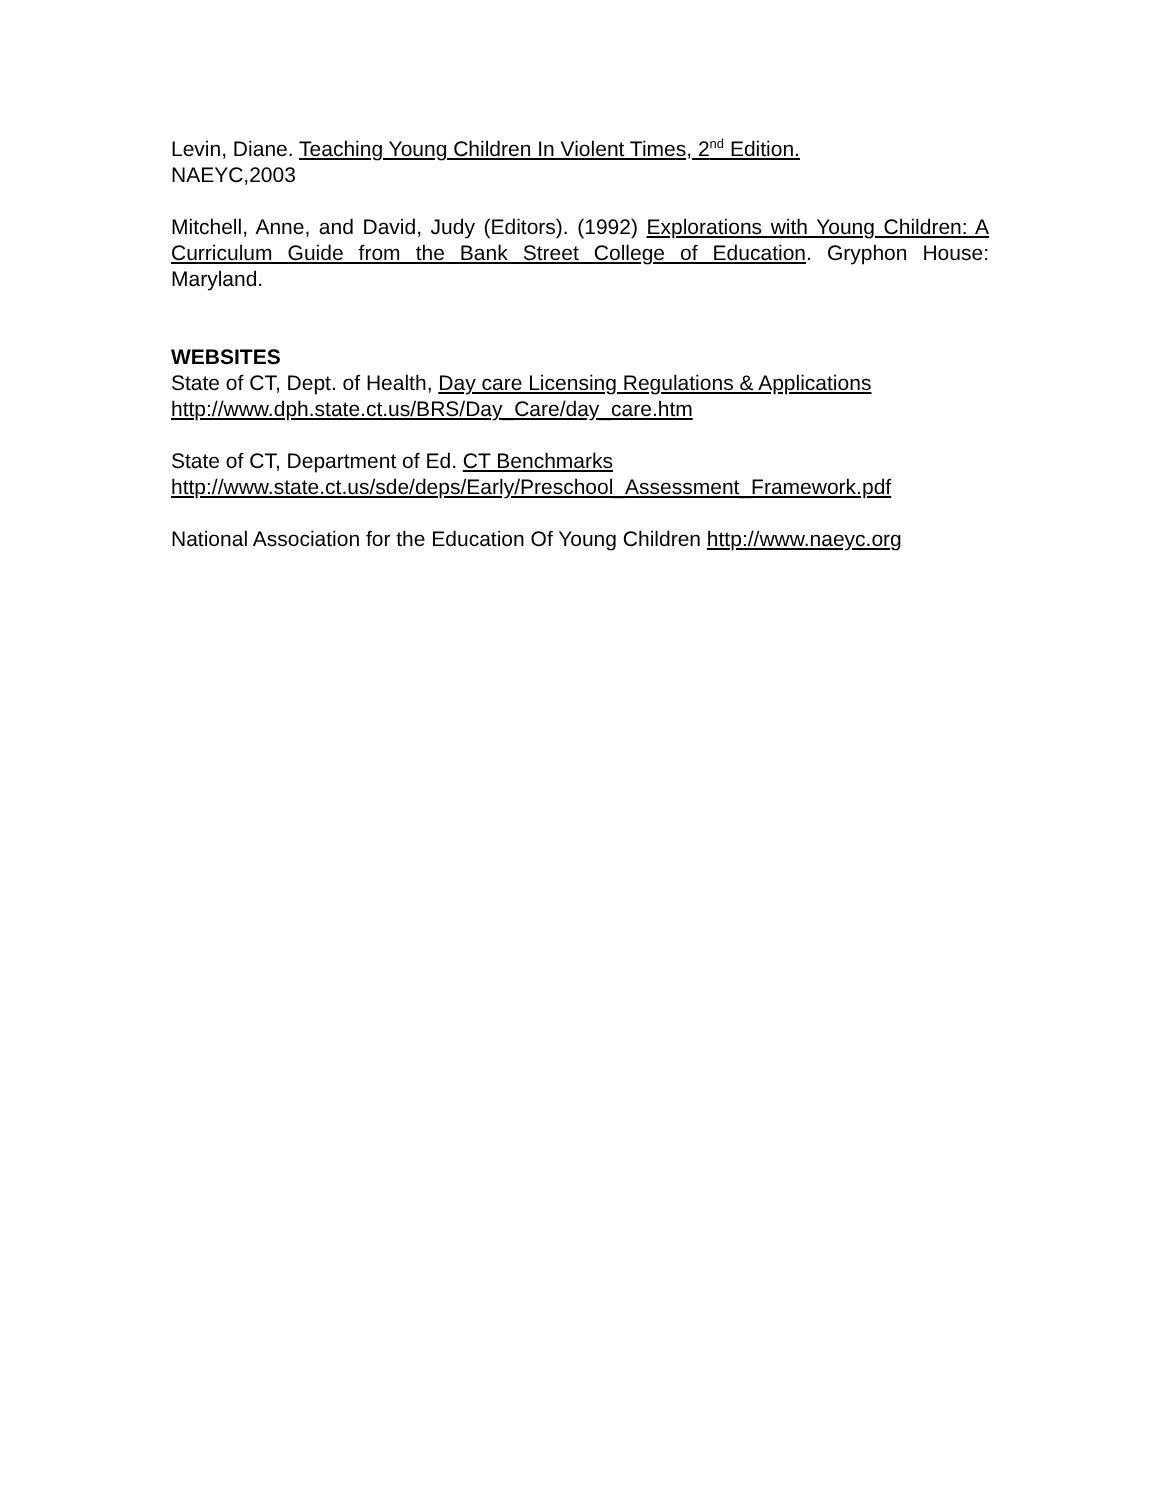Levin, Diane. Teaching Young Children In Violent Times, 2<sup>nd</sup> Edition.
NAEYC,2003
Mitchell, Anne, and David, Judy (Editors). (1992) Explorations with Young Children: A Curriculum Guide from the Bank Street College of Education. Gryphon House: Maryland.
WEBSITES
State of CT, Dept. of Health, Day care Licensing Regulations & Applications
http://www.dph.state.ct.us/BRS/Day_Care/day_care.htm
State of CT, Department of Ed. CT Benchmarks
http://www.state.ct.us/sde/deps/Early/Preschool_Assessment_Framework.pdf
National Association for the Education Of Young Children http://www.naeyc.org